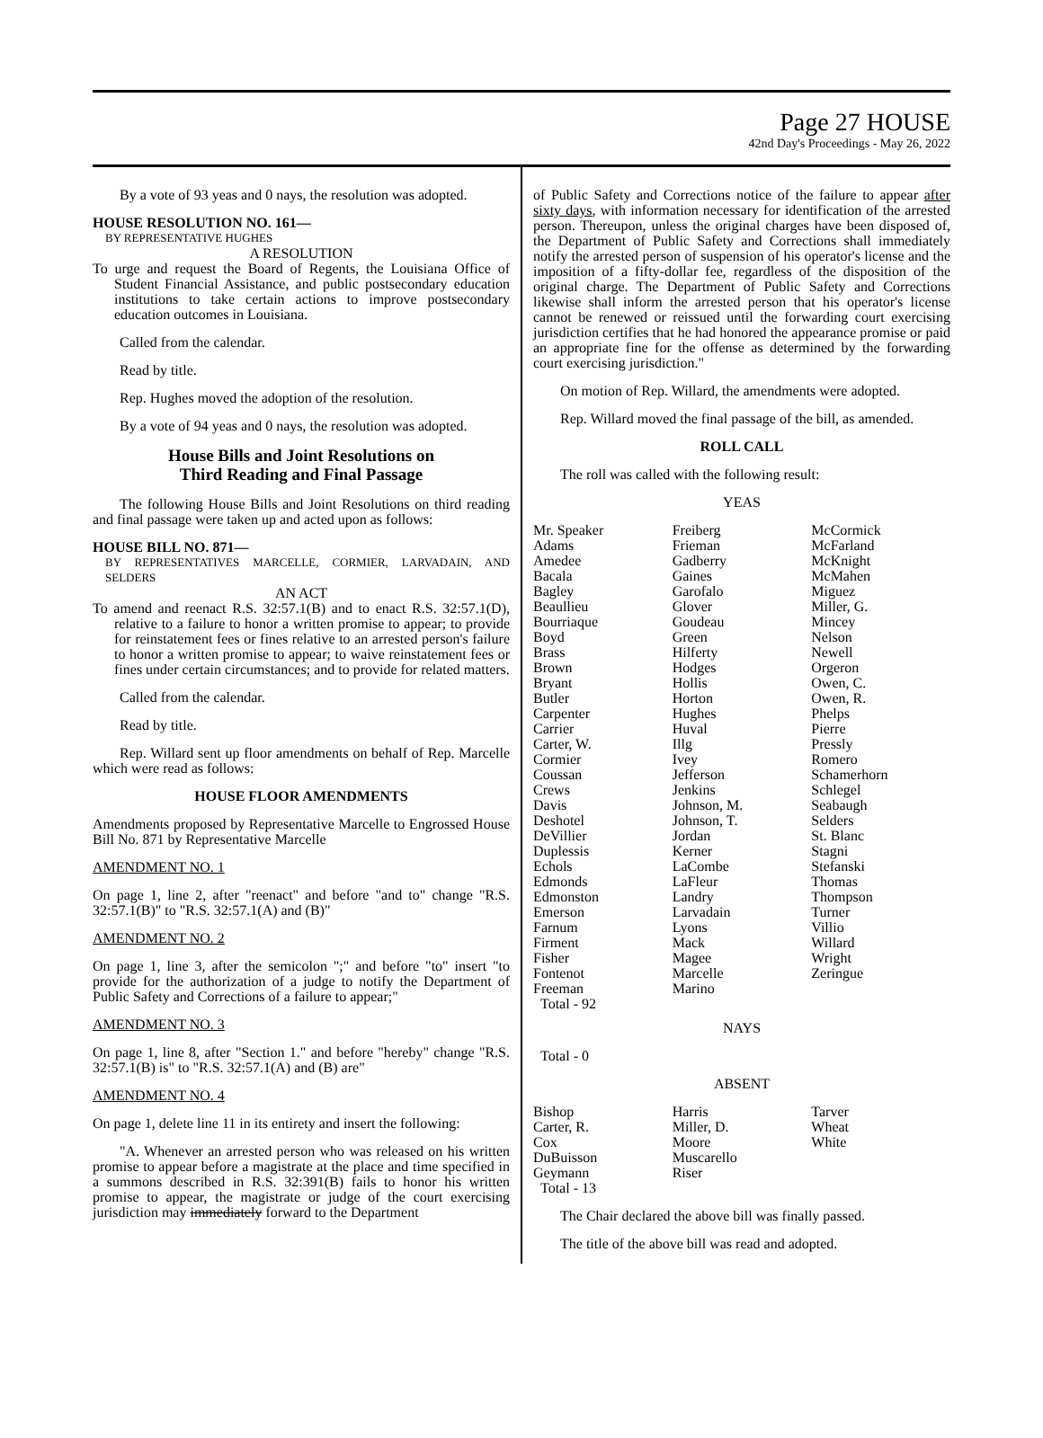Page 27 HOUSE
42nd Day's Proceedings - May 26, 2022
By a vote of 93 yeas and 0 nays, the resolution was adopted.
HOUSE RESOLUTION NO. 161—
BY REPRESENTATIVE HUGHES
A RESOLUTION
To urge and request the Board of Regents, the Louisiana Office of Student Financial Assistance, and public postsecondary education institutions to take certain actions to improve postsecondary education outcomes in Louisiana.
Called from the calendar.
Read by title.
Rep. Hughes moved the adoption of the resolution.
By a vote of 94 yeas and 0 nays, the resolution was adopted.
House Bills and Joint Resolutions on
Third Reading and Final Passage
The following House Bills and Joint Resolutions on third reading and final passage were taken up and acted upon as follows:
HOUSE BILL NO. 871—
BY REPRESENTATIVES MARCELLE, CORMIER, LARVADAIN, AND SELDERS
AN ACT
To amend and reenact R.S. 32:57.1(B) and to enact R.S. 32:57.1(D), relative to a failure to honor a written promise to appear; to provide for reinstatement fees or fines relative to an arrested person's failure to honor a written promise to appear; to waive reinstatement fees or fines under certain circumstances; and to provide for related matters.
Called from the calendar.
Read by title.
Rep. Willard sent up floor amendments on behalf of Rep. Marcelle which were read as follows:
HOUSE FLOOR AMENDMENTS
Amendments proposed by Representative Marcelle to Engrossed House Bill No. 871 by Representative Marcelle
AMENDMENT NO. 1
On page 1, line 2, after "reenact" and before "and to" change "R.S. 32:57.1(B)" to "R.S. 32:57.1(A) and (B)"
AMENDMENT NO. 2
On page 1, line 3, after the semicolon ";" and before "to" insert "to provide for the authorization of a judge to notify the Department of Public Safety and Corrections of a failure to appear;"
AMENDMENT NO. 3
On page 1, line 8, after "Section 1." and before "hereby" change "R.S. 32:57.1(B) is" to "R.S. 32:57.1(A) and (B) are"
AMENDMENT NO. 4
On page 1, delete line 11 in its entirety and insert the following:
"A. Whenever an arrested person who was released on his written promise to appear before a magistrate at the place and time specified in a summons described in R.S. 32:391(B) fails to honor his written promise to appear, the magistrate or judge of the court exercising jurisdiction may immediately forward to the Department
of Public Safety and Corrections notice of the failure to appear after sixty days, with information necessary for identification of the arrested person. Thereupon, unless the original charges have been disposed of, the Department of Public Safety and Corrections shall immediately notify the arrested person of suspension of his operator's license and the imposition of a fifty-dollar fee, regardless of the disposition of the original charge. The Department of Public Safety and Corrections likewise shall inform the arrested person that his operator's license cannot be renewed or reissued until the forwarding court exercising jurisdiction certifies that he had honored the appearance promise or paid an appropriate fine for the offense as determined by the forwarding court exercising jurisdiction."
On motion of Rep. Willard, the amendments were adopted.
Rep. Willard moved the final passage of the bill, as amended.
ROLL CALL
The roll was called with the following result:
YEAS
| Mr. Speaker Adams Amedee Bacala Bagley Beaullieu Bourriaque Boyd Brass Brown Bryant Butler Carpenter Carrier Carter, W. Cormier Coussan Crews Davis Deshotel DeVillier Duplessis Echols Edmonds Edmonston Emerson Farnum Firment Fisher Fontenot Freeman Total - 92 | Freiberg Frieman Gadberry Gaines Garofalo Glover Goudeau Green Hilferty Hodges Hollis Horton Hughes Huval Illg Ivey Jefferson Jenkins Johnson, M. Johnson, T. Jordan Kerner LaCombe LaFleur Landry Larvadain Lyons Mack Magee Marcelle Marino | McCormick McFarland McKnight McMahen Miguez Miller, G. Mincey Nelson Newell Orgeron Owen, C. Owen, R. Phelps Pierre Pressly Romero Schamerhorn Schlegel Seabaugh Selders St. Blanc Stagni Stefanski Thomas Thompson Turner Villio Willard Wright Zeringue |
NAYS
Total - 0
ABSENT
| Bishop Carter, R. Cox DuBuisson Geymann Total - 13 | Harris Miller, D. Moore Muscarello Riser | Tarver Wheat White |
The Chair declared the above bill was finally passed.
The title of the above bill was read and adopted.